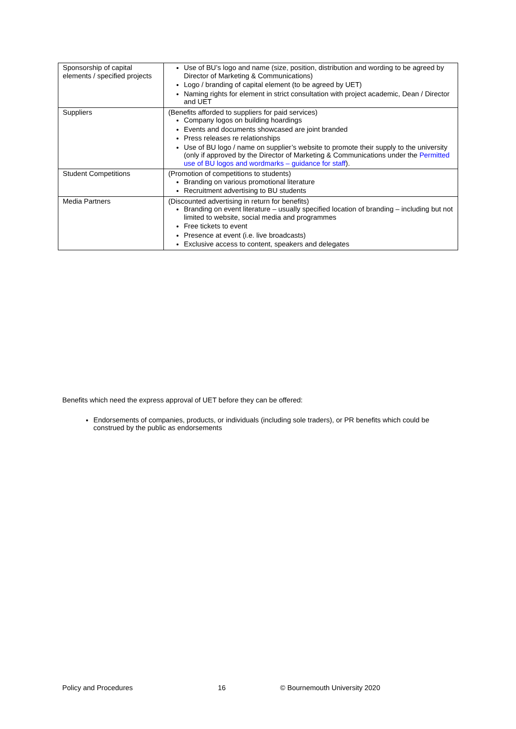| Sponsorship of capital elements / specified projects | Use of BU’s logo and name (size, position, distribution and wording to be agreed by Director of Marketing & Communications) Logo / branding of capital element (to be agreed by UET) Naming rights for element in strict consultation with project academic, Dean / Director and UET |
| Suppliers | (Benefits afforded to suppliers for paid services) Company logos on building hoardings Events and documents showcased are joint branded Press releases re relationships Use of BU logo / name on supplier’s website to promote their supply to the university (only if approved by the Director of Marketing & Communications under the Permitted use of BU logos and wordmarks – guidance for staff ). |
| Student Competitions | (Promotion of competitions to students) Branding on various promotional literature Recruitment advertising to BU students |
| Media Partners | (Discounted advertising in return for benefits) Branding on event literature – usually specified location of branding – including but not limited to website, social media and programmes Free tickets to event Presence at event (i.e. live broadcasts) Exclusive access to content, speakers and delegates |
Benefits which need the express approval of UET before they can be offered:
Endorsements of companies, products, or individuals (including sole traders), or PR benefits which could be construed by the public as endorsements
Policy and Procedures 16 © Bournemouth University 2020